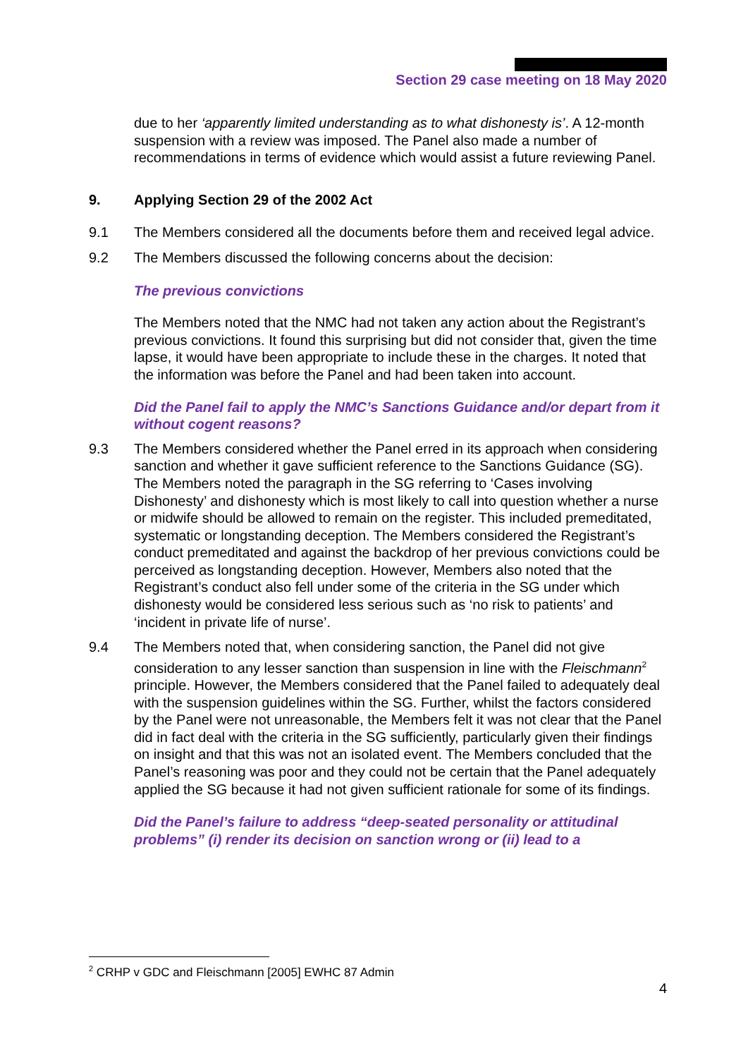Section 29 case meeting on 18 May 2020
due to her ‘apparently limited understanding as to what dishonesty is’. A 12-month suspension with a review was imposed. The Panel also made a number of recommendations in terms of evidence which would assist a future reviewing Panel.
9. Applying Section 29 of the 2002 Act
9.1 The Members considered all the documents before them and received legal advice.
9.2 The Members discussed the following concerns about the decision:
The previous convictions
The Members noted that the NMC had not taken any action about the Registrant’s previous convictions. It found this surprising but did not consider that, given the time lapse, it would have been appropriate to include these in the charges. It noted that the information was before the Panel and had been taken into account.
Did the Panel fail to apply the NMC’s Sanctions Guidance and/or depart from it without cogent reasons?
9.3 The Members considered whether the Panel erred in its approach when considering sanction and whether it gave sufficient reference to the Sanctions Guidance (SG). The Members noted the paragraph in the SG referring to ‘Cases involving Dishonesty’ and dishonesty which is most likely to call into question whether a nurse or midwife should be allowed to remain on the register. This included premeditated, systematic or longstanding deception. The Members considered the Registrant’s conduct premeditated and against the backdrop of her previous convictions could be perceived as longstanding deception. However, Members also noted that the Registrant’s conduct also fell under some of the criteria in the SG under which dishonesty would be considered less serious such as ‘no risk to patients’ and ‘incident in private life of nurse’.
9.4 The Members noted that, when considering sanction, the Panel did not give consideration to any lesser sanction than suspension in line with the Fleischmann<sup>2</sup> principle. However, the Members considered that the Panel failed to adequately deal with the suspension guidelines within the SG. Further, whilst the factors considered by the Panel were not unreasonable, the Members felt it was not clear that the Panel did in fact deal with the criteria in the SG sufficiently, particularly given their findings on insight and that this was not an isolated event. The Members concluded that the Panel’s reasoning was poor and they could not be certain that the Panel adequately applied the SG because it had not given sufficient rationale for some of its findings.
Did the Panel’s failure to address “deep-seated personality or attitudinal problems” (i) render its decision on sanction wrong or (ii) lead to a
<sup>2</sup> CRHP v GDC and Fleischmann [2005] EWHC 87 Admin
4